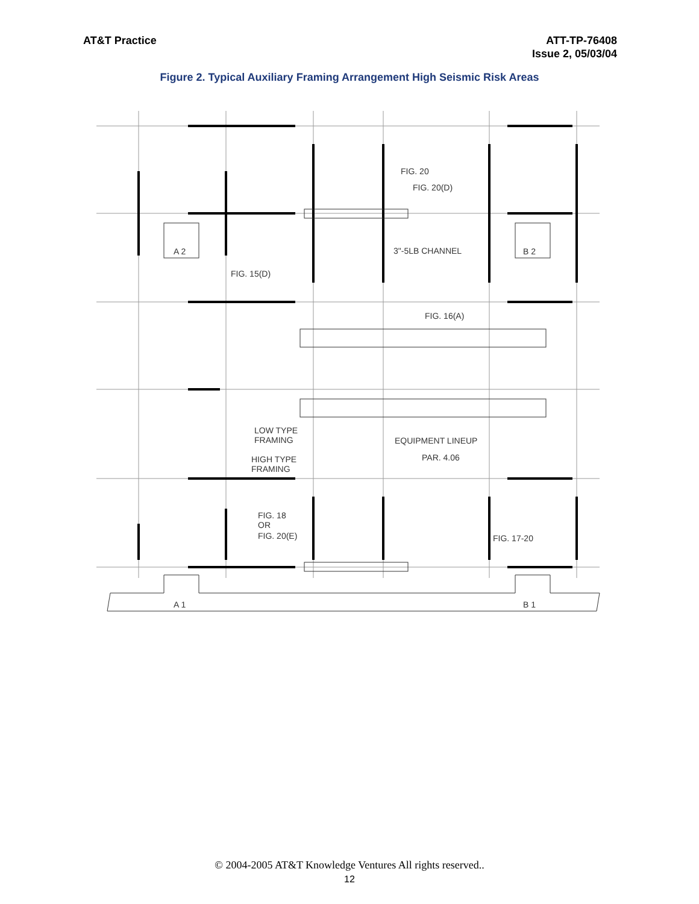AT&T Practice ATT-TP-76408
Issue 2, 05/03/04
Figure 2. Typical Auxiliary Framing Arrangement High Seismic Risk Areas
FIG. 20
FIG. 20(D)
3"-5LB CHANNEL
A 2
B 2
FIG. 15(D)
FIG. 16(A)
LOW TYPE
FRAMING
HIGH TYPE
FRAMING
EQUIPMENT LINEUP
PAR. 4.06
FIG. 18
OR
FIG. 20(E)
FIG. 17-20
A 1
B 1
© 2004-2005 AT&T Knowledge Ventures All rights reserved..
12